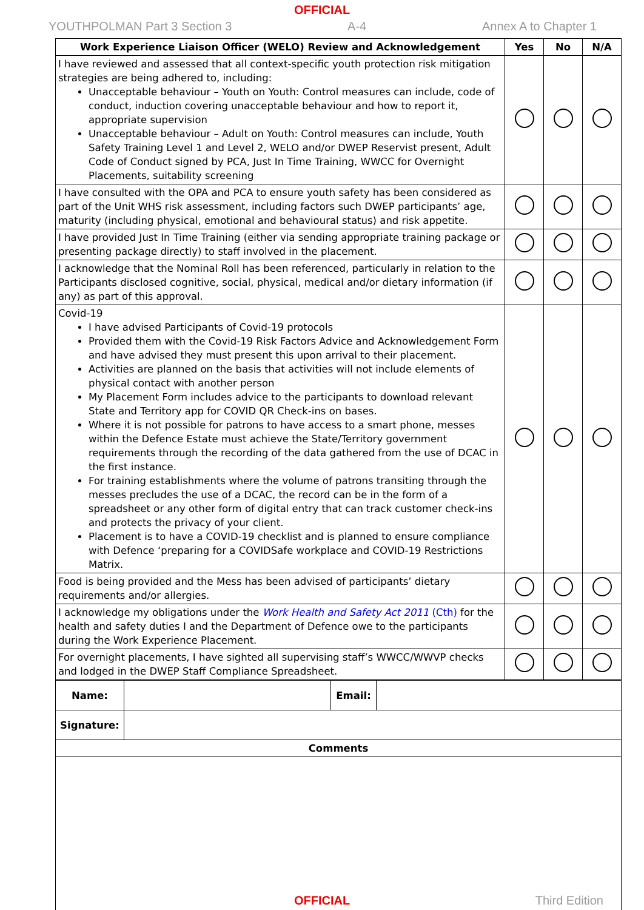OFFICIAL
YOUTHPOLMAN Part 3 Section 3 A-4 Annex A to Chapter 1
| Work Experience Liaison Officer (WELO) Review and Acknowledgement | Yes | No | N/A |
| --- | --- | --- | --- |
| I have reviewed and assessed that all context-specific youth protection risk mitigation strategies are being adhered to, including: Unacceptable behaviour – Youth on Youth: Control measures can include, code of conduct, induction covering unacceptable behaviour and how to report it, appropriate supervision Unacceptable behaviour – Adult on Youth: Control measures can include, Youth Safety Training Level 1 and Level 2, WELO and/or DWEP Reservist present, Adult Code of Conduct signed by PCA, Just In Time Training, WWCC for Overnight Placements, suitability screening | | | |
| I have consulted with the OPA and PCA to ensure youth safety has been considered as part of the Unit WHS risk assessment, including factors such DWEP participants’ age, maturity (including physical, emotional and behavioural status) and risk appetite. | | | |
| I have provided Just In Time Training (either via sending appropriate training package or presenting package directly) to staff involved in the placement. | | | |
| I acknowledge that the Nominal Roll has been referenced, particularly in relation to the Participants disclosed cognitive, social, physical, medical and/or dietary information (if any) as part of this approval. | | | |
| Covid-19 I have advised Participants of Covid-19 protocols Provided them with the Covid-19 Risk Factors Advice and Acknowledgement Form and have advised they must present this upon arrival to their placement. Activities are planned on the basis that activities will not include elements of physical contact with another person My Placement Form includes advice to the participants to download relevant State and Territory app for COVID QR Check-ins on bases. Where it is not possible for patrons to have access to a smart phone, messes within the Defence Estate must achieve the State/Territory government requirements through the recording of the data gathered from the use of DCAC in the first instance. For training establishments where the volume of patrons transiting through the messes precludes the use of a DCAC, the record can be in the form of a spreadsheet or any other form of digital entry that can track customer check-ins and protects the privacy of your client. Placement is to have a COVID-19 checklist and is planned to ensure compliance with Defence ‘preparing for a COVIDSafe workplace and COVID-19 Restrictions Matrix. | | | |
| Food is being provided and the Mess has been advised of participants’ dietary requirements and/or allergies. | | | |
| I acknowledge my obligations under the Work Health and Safety Act 2011 (Cth) for the health and safety duties I and the Department of Defence owe to the participants during the Work Experience Placement. | | | |
| For overnight placements, I have sighted all supervising staff’s WWCC/WWVP checks and lodged in the DWEP Staff Compliance Spreadsheet. | | | |
| Name: | | Email: | |
| Signature: | | | |
| Comments | | | |
OFFICIAL
Third Edition